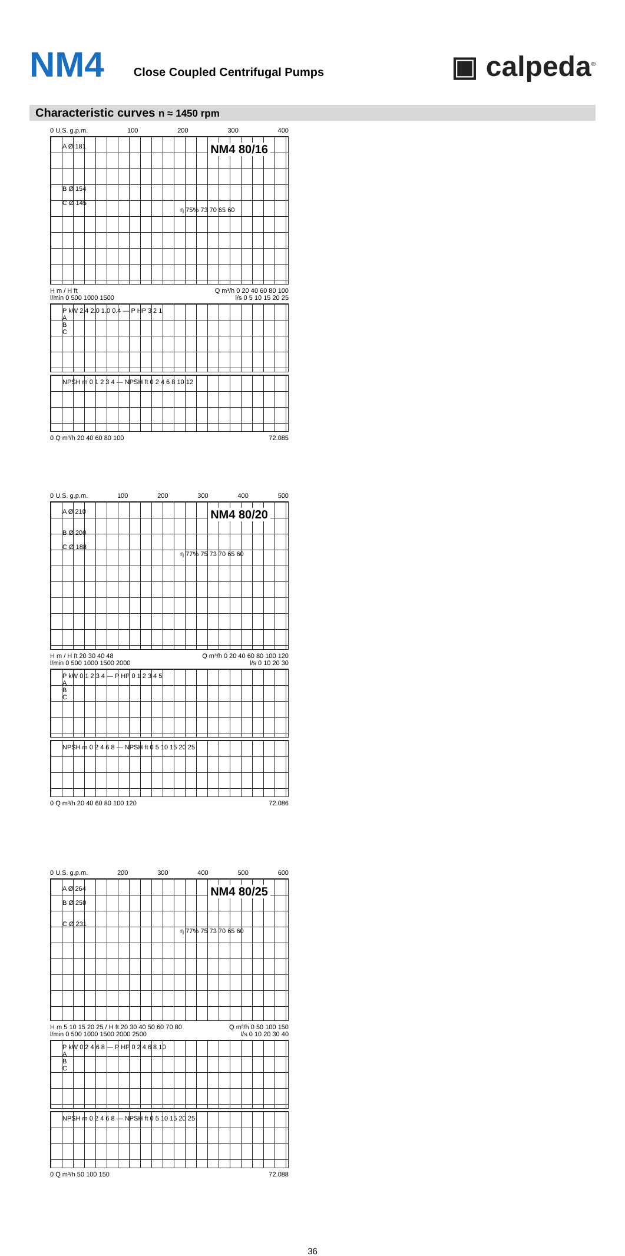NM4
Close Coupled Centrifugal Pumps
▣ calpeda<sup>®</sup>
Characteristic curves n ≈ 1450 rpm
0 U.S. g.p.m. 100 200 300 400
NM4 80/16
A Ø 181
B Ø 154
C Ø 145
η 75% 73 70 65 60
H m / H ft Q m³/h 0 20 40 60 80 100
l/min 0 500 1000 1500 l/s 0 5 10 15 20 25
P kW 2.4 2.0 1.0 0.4 — P HP 3 2 1
A
B
C
NPSH m 0 1 2 3 4 — NPSH ft 0 2 4 6 8 10 12
0 Q m³/h 20 40 60 80 100 72.085
0 U.S. g.p.m. 100 200 300 400 500
NM4 80/20
A Ø 210
B Ø 200
C Ø 188
η 77% 75 73 70 65 60
H m / H ft 20 30 40 48 Q m³/h 0 20 40 60 80 100 120
l/min 0 500 1000 1500 2000 l/s 0 10 20 30
P kW 0 1 2 3 4 — P HP 0 1 2 3 4 5
A
B
C
NPSH m 0 2 4 6 8 — NPSH ft 0 5 10 15 20 25
0 Q m³/h 20 40 60 80 100 120 72.086
0 U.S. g.p.m. 200 300 400 500 600
NM4 80/25
A Ø 264
B Ø 250
C Ø 231
η 77% 75 73 70 65 60
H m 5 10 15 20 25 / H ft 20 30 40 50 60 70 80 Q m³/h 0 50 100 150
l/min 0 500 1000 1500 2000 2500 l/s 0 10 20 30 40
P kW 0 2 4 6 8 — P HP 0 2 4 6 8 10
A
B
C
NPSH m 0 2 4 6 8 — NPSH ft 0 5 10 15 20 25
0 Q m³/h 50 100 150 72.088
36